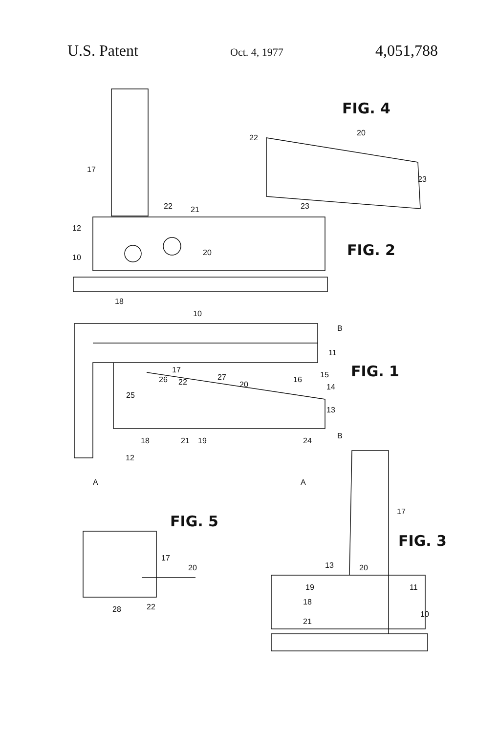U.S. Patent Oct. 4, 1977 4,051,788
FIG. 4
FIG. 2
FIG. 1
FIG. 5
FIG. 3
22
20
23
17
22
21
23
12
10
20
18
10
B
11
17
27
15
16
26
22
20
14
25
13
18
21
19
24
B
12
A
A
17
17
20
28
22
13
20
19
11
18
10
21